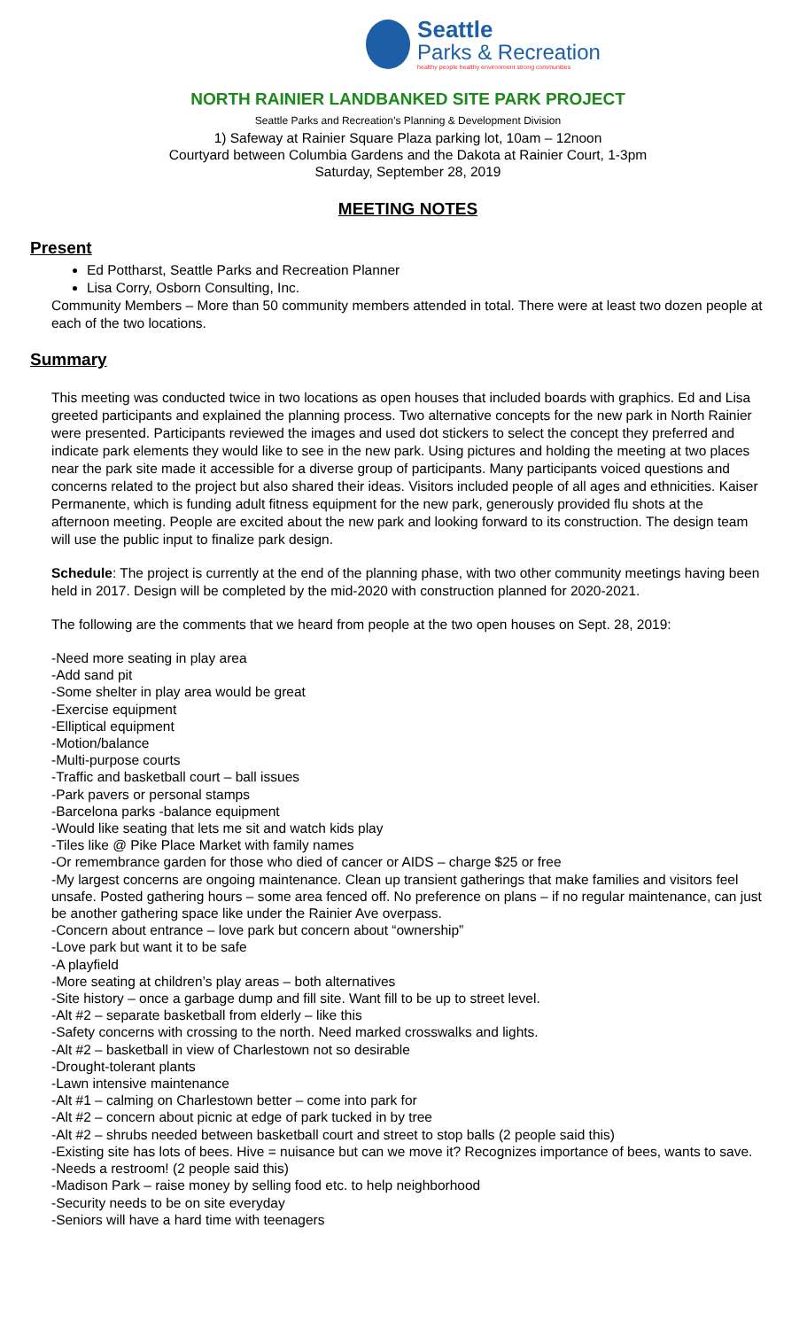Seattle
Parks & Recreation
healthy people healthy environment strong communities
NORTH RAINIER LANDBANKED SITE PARK PROJECT
Seattle Parks and Recreation’s Planning & Development Division
1) Safeway at Rainier Square Plaza parking lot, 10am – 12noon
Courtyard between Columbia Gardens and the Dakota at Rainier Court, 1-3pm
Saturday, September 28, 2019
MEETING NOTES
Present
Ed Pottharst, Seattle Parks and Recreation Planner
Lisa Corry, Osborn Consulting, Inc.
Community Members – More than 50 community members attended in total. There were at least two dozen people at each of the two locations.
Summary
This meeting was conducted twice in two locations as open houses that included boards with graphics. Ed and Lisa greeted participants and explained the planning process. Two alternative concepts for the new park in North Rainier were presented. Participants reviewed the images and used dot stickers to select the concept they preferred and indicate park elements they would like to see in the new park. Using pictures and holding the meeting at two places near the park site made it accessible for a diverse group of participants. Many participants voiced questions and concerns related to the project but also shared their ideas. Visitors included people of all ages and ethnicities. Kaiser Permanente, which is funding adult fitness equipment for the new park, generously provided flu shots at the afternoon meeting. People are excited about the new park and looking forward to its construction. The design team will use the public input to finalize park design.
Schedule: The project is currently at the end of the planning phase, with two other community meetings having been held in 2017. Design will be completed by the mid-2020 with construction planned for 2020-2021.
The following are the comments that we heard from people at the two open houses on Sept. 28, 2019:
-Need more seating in play area
-Add sand pit
-Some shelter in play area would be great
-Exercise equipment
-Elliptical equipment
-Motion/balance
-Multi-purpose courts
-Traffic and basketball court – ball issues
-Park pavers or personal stamps
-Barcelona parks -balance equipment
-Would like seating that lets me sit and watch kids play
-Tiles like @ Pike Place Market with family names
-Or remembrance garden for those who died of cancer or AIDS – charge $25 or free
-My largest concerns are ongoing maintenance. Clean up transient gatherings that make families and visitors feel unsafe. Posted gathering hours – some area fenced off. No preference on plans – if no regular maintenance, can just be another gathering space like under the Rainier Ave overpass.
-Concern about entrance – love park but concern about “ownership”
-Love park but want it to be safe
-A playfield
-More seating at children’s play areas – both alternatives
-Site history – once a garbage dump and fill site. Want fill to be up to street level.
-Alt #2 – separate basketball from elderly – like this
-Safety concerns with crossing to the north. Need marked crosswalks and lights.
-Alt #2 – basketball in view of Charlestown not so desirable
-Drought-tolerant plants
-Lawn intensive maintenance
-Alt #1 – calming on Charlestown better – come into park for
-Alt #2 – concern about picnic at edge of park tucked in by tree
-Alt #2 – shrubs needed between basketball court and street to stop balls (2 people said this)
-Existing site has lots of bees. Hive = nuisance but can we move it? Recognizes importance of bees, wants to save.
-Needs a restroom! (2 people said this)
-Madison Park – raise money by selling food etc. to help neighborhood
-Security needs to be on site everyday
-Seniors will have a hard time with teenagers